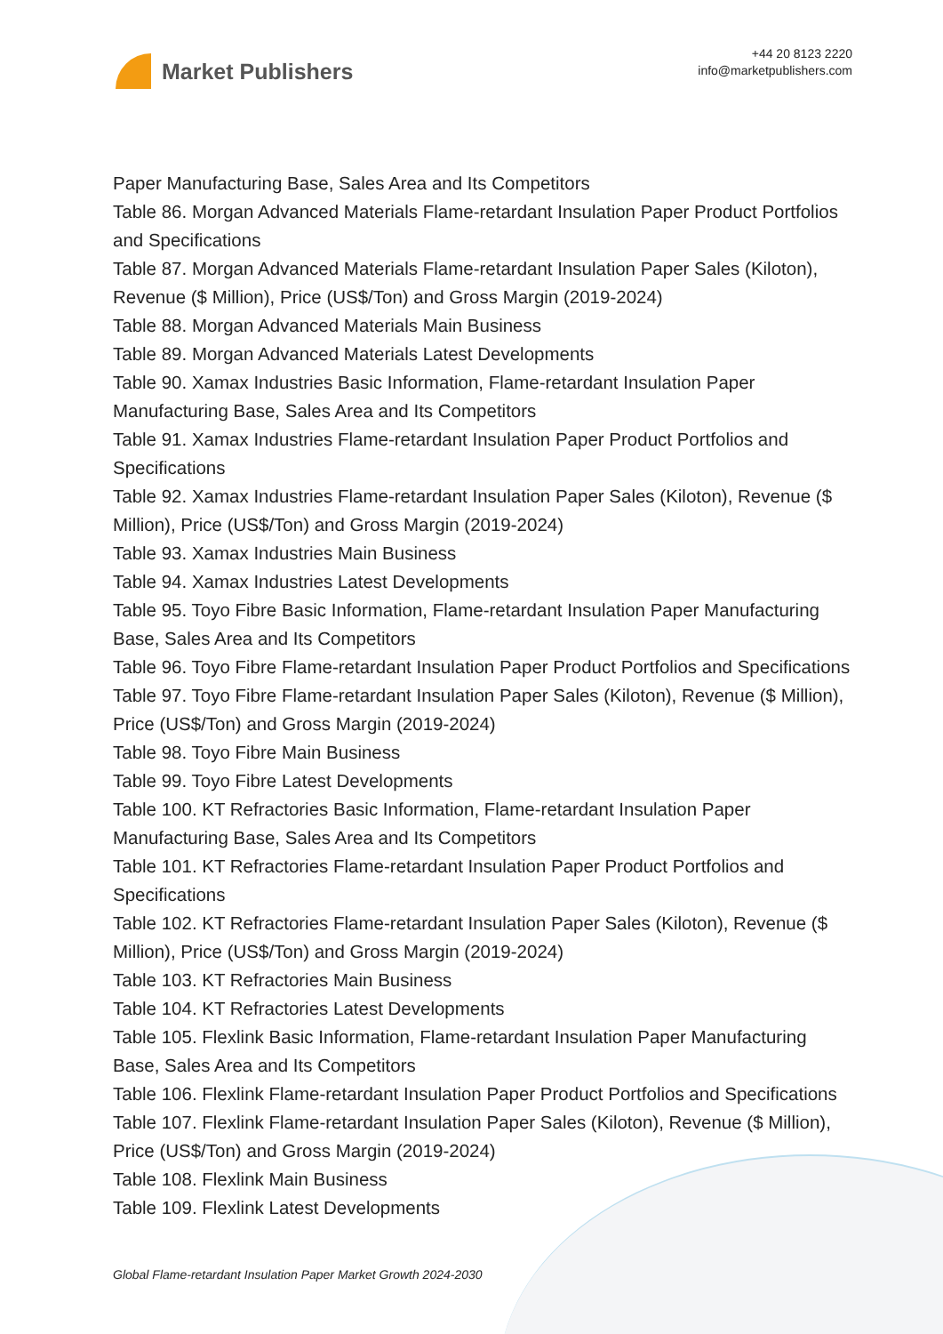Market Publishers
+44 20 8123 2220
info@marketpublishers.com
Paper Manufacturing Base, Sales Area and Its Competitors
Table 86. Morgan Advanced Materials Flame-retardant Insulation Paper Product Portfolios and Specifications
Table 87. Morgan Advanced Materials Flame-retardant Insulation Paper Sales (Kiloton), Revenue ($ Million), Price (US$/Ton) and Gross Margin (2019-2024)
Table 88. Morgan Advanced Materials Main Business
Table 89. Morgan Advanced Materials Latest Developments
Table 90. Xamax Industries Basic Information, Flame-retardant Insulation Paper Manufacturing Base, Sales Area and Its Competitors
Table 91. Xamax Industries Flame-retardant Insulation Paper Product Portfolios and Specifications
Table 92. Xamax Industries Flame-retardant Insulation Paper Sales (Kiloton), Revenue ($ Million), Price (US$/Ton) and Gross Margin (2019-2024)
Table 93. Xamax Industries Main Business
Table 94. Xamax Industries Latest Developments
Table 95. Toyo Fibre Basic Information, Flame-retardant Insulation Paper Manufacturing Base, Sales Area and Its Competitors
Table 96. Toyo Fibre Flame-retardant Insulation Paper Product Portfolios and Specifications
Table 97. Toyo Fibre Flame-retardant Insulation Paper Sales (Kiloton), Revenue ($ Million), Price (US$/Ton) and Gross Margin (2019-2024)
Table 98. Toyo Fibre Main Business
Table 99. Toyo Fibre Latest Developments
Table 100. KT Refractories Basic Information, Flame-retardant Insulation Paper Manufacturing Base, Sales Area and Its Competitors
Table 101. KT Refractories Flame-retardant Insulation Paper Product Portfolios and Specifications
Table 102. KT Refractories Flame-retardant Insulation Paper Sales (Kiloton), Revenue ($ Million), Price (US$/Ton) and Gross Margin (2019-2024)
Table 103. KT Refractories Main Business
Table 104. KT Refractories Latest Developments
Table 105. Flexlink Basic Information, Flame-retardant Insulation Paper Manufacturing Base, Sales Area and Its Competitors
Table 106. Flexlink Flame-retardant Insulation Paper Product Portfolios and Specifications
Table 107. Flexlink Flame-retardant Insulation Paper Sales (Kiloton), Revenue ($ Million), Price (US$/Ton) and Gross Margin (2019-2024)
Table 108. Flexlink Main Business
Table 109. Flexlink Latest Developments
Global Flame-retardant Insulation Paper Market Growth 2024-2030